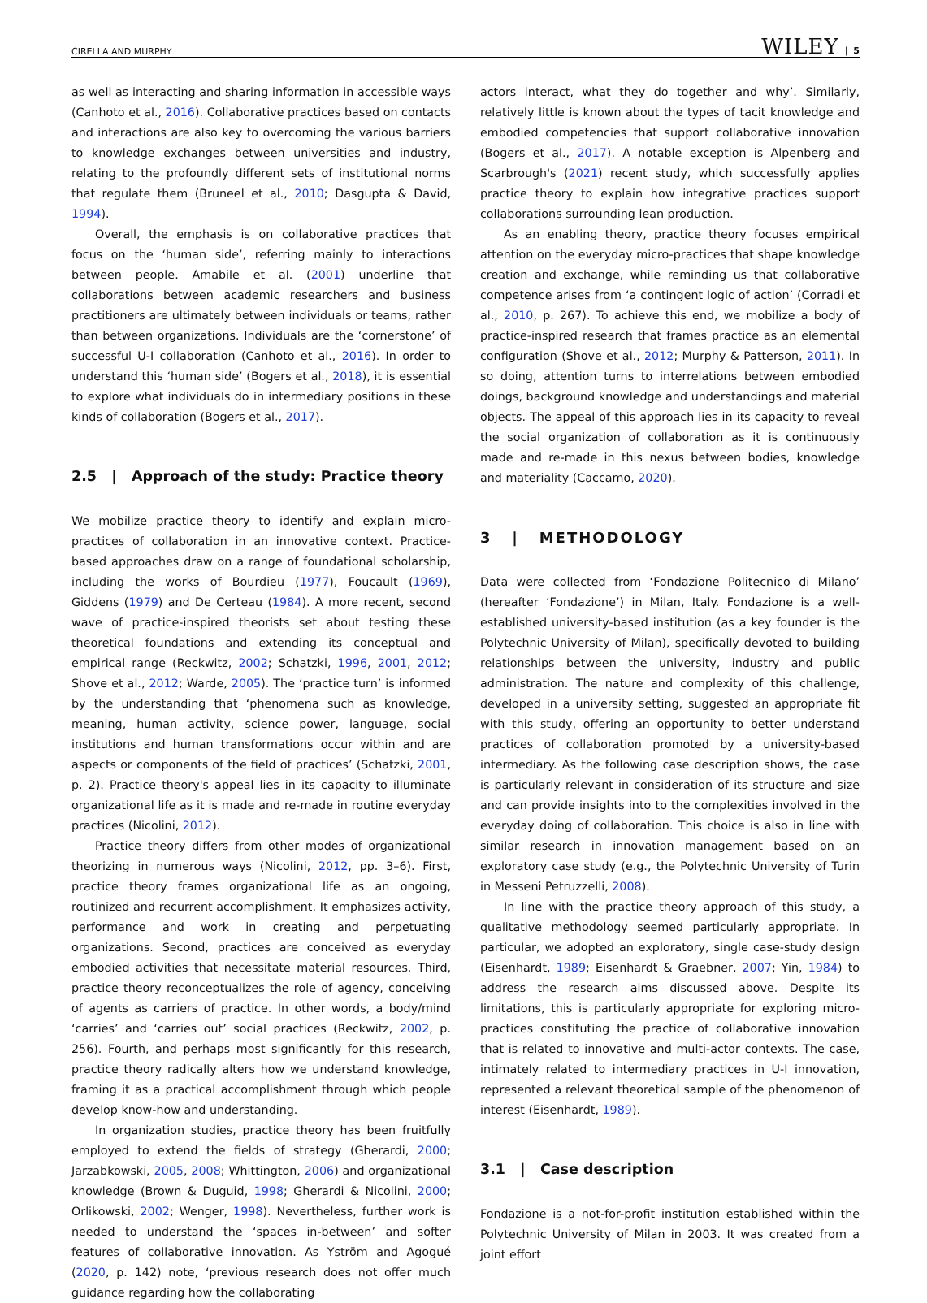CIRELLA AND MURPHY WILEY | 5
as well as interacting and sharing information in accessible ways (Canhoto et al., 2016). Collaborative practices based on contacts and interactions are also key to overcoming the various barriers to knowledge exchanges between universities and industry, relating to the profoundly different sets of institutional norms that regulate them (Bruneel et al., 2010; Dasgupta & David, 1994).
Overall, the emphasis is on collaborative practices that focus on the ‘human side’, referring mainly to interactions between people. Amabile et al. (2001) underline that collaborations between academic researchers and business practitioners are ultimately between individuals or teams, rather than between organizations. Individuals are the ‘cornerstone’ of successful U-I collaboration (Canhoto et al., 2016). In order to understand this ‘human side’ (Bogers et al., 2018), it is essential to explore what individuals do in intermediary positions in these kinds of collaboration (Bogers et al., 2017).
2.5 | Approach of the study: Practice theory
We mobilize practice theory to identify and explain micro-practices of collaboration in an innovative context. Practice-based approaches draw on a range of foundational scholarship, including the works of Bourdieu (1977), Foucault (1969), Giddens (1979) and De Certeau (1984). A more recent, second wave of practice-inspired theorists set about testing these theoretical foundations and extending its conceptual and empirical range (Reckwitz, 2002; Schatzki, 1996, 2001, 2012; Shove et al., 2012; Warde, 2005). The ‘practice turn’ is informed by the understanding that ‘phenomena such as knowledge, meaning, human activity, science power, language, social institutions and human transformations occur within and are aspects or components of the field of practices’ (Schatzki, 2001, p. 2). Practice theory's appeal lies in its capacity to illuminate organizational life as it is made and re-made in routine everyday practices (Nicolini, 2012).
Practice theory differs from other modes of organizational theorizing in numerous ways (Nicolini, 2012, pp. 3–6). First, practice theory frames organizational life as an ongoing, routinized and recurrent accomplishment. It emphasizes activity, performance and work in creating and perpetuating organizations. Second, practices are conceived as everyday embodied activities that necessitate material resources. Third, practice theory reconceptualizes the role of agency, conceiving of agents as carriers of practice. In other words, a body/mind ‘carries’ and ‘carries out’ social practices (Reckwitz, 2002, p. 256). Fourth, and perhaps most significantly for this research, practice theory radically alters how we understand knowledge, framing it as a practical accomplishment through which people develop know-how and understanding.
In organization studies, practice theory has been fruitfully employed to extend the fields of strategy (Gherardi, 2000; Jarzabkowski, 2005, 2008; Whittington, 2006) and organizational knowledge (Brown & Duguid, 1998; Gherardi & Nicolini, 2000; Orlikowski, 2002; Wenger, 1998). Nevertheless, further work is needed to understand the ‘spaces in-between’ and softer features of collaborative innovation. As Yström and Agogué (2020, p. 142) note, ‘previous research does not offer much guidance regarding how the collaborating
actors interact, what they do together and why’. Similarly, relatively little is known about the types of tacit knowledge and embodied competencies that support collaborative innovation (Bogers et al., 2017). A notable exception is Alpenberg and Scarbrough's (2021) recent study, which successfully applies practice theory to explain how integrative practices support collaborations surrounding lean production.
As an enabling theory, practice theory focuses empirical attention on the everyday micro-practices that shape knowledge creation and exchange, while reminding us that collaborative competence arises from ‘a contingent logic of action’ (Corradi et al., 2010, p. 267). To achieve this end, we mobilize a body of practice-inspired research that frames practice as an elemental configuration (Shove et al., 2012; Murphy & Patterson, 2011). In so doing, attention turns to interrelations between embodied doings, background knowledge and understandings and material objects. The appeal of this approach lies in its capacity to reveal the social organization of collaboration as it is continuously made and re-made in this nexus between bodies, knowledge and materiality (Caccamo, 2020).
3 | METHODOLOGY
Data were collected from ‘Fondazione Politecnico di Milano’ (hereafter ‘Fondazione’) in Milan, Italy. Fondazione is a well-established university-based institution (as a key founder is the Polytechnic University of Milan), specifically devoted to building relationships between the university, industry and public administration. The nature and complexity of this challenge, developed in a university setting, suggested an appropriate fit with this study, offering an opportunity to better understand practices of collaboration promoted by a university-based intermediary. As the following case description shows, the case is particularly relevant in consideration of its structure and size and can provide insights into to the complexities involved in the everyday doing of collaboration. This choice is also in line with similar research in innovation management based on an exploratory case study (e.g., the Polytechnic University of Turin in Messeni Petruzzelli, 2008).
In line with the practice theory approach of this study, a qualitative methodology seemed particularly appropriate. In particular, we adopted an exploratory, single case-study design (Eisenhardt, 1989; Eisenhardt & Graebner, 2007; Yin, 1984) to address the research aims discussed above. Despite its limitations, this is particularly appropriate for exploring micro-practices constituting the practice of collaborative innovation that is related to innovative and multi-actor contexts. The case, intimately related to intermediary practices in U-I innovation, represented a relevant theoretical sample of the phenomenon of interest (Eisenhardt, 1989).
3.1 | Case description
Fondazione is a not-for-profit institution established within the Polytechnic University of Milan in 2003. It was created from a joint effort